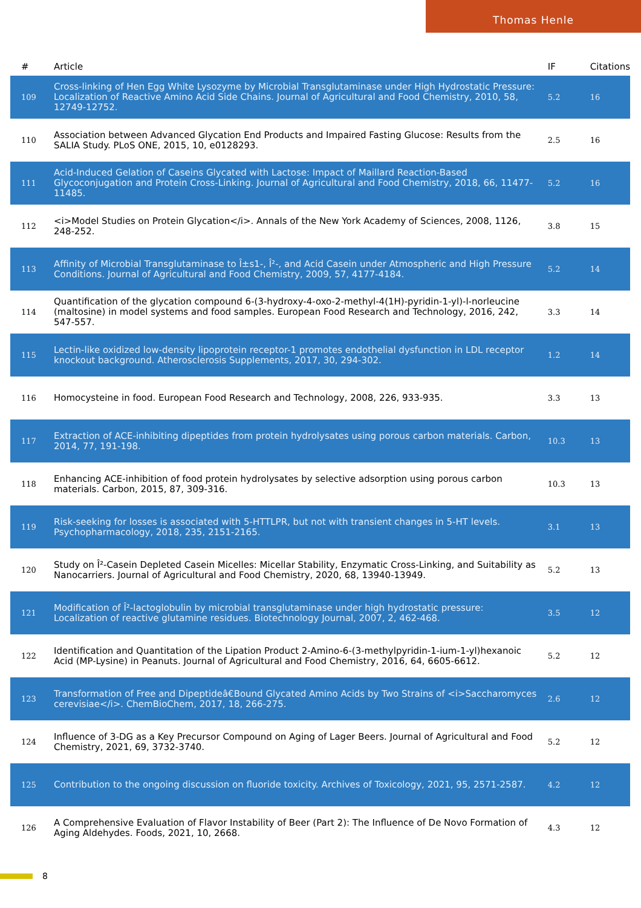Thomas Henle
| # | Article | IF | Citations |
| --- | --- | --- | --- |
| 109 | Cross-linking of Hen Egg White Lysozyme by Microbial Transglutaminase under High Hydrostatic Pressure: Localization of Reactive Amino Acid Side Chains. Journal of Agricultural and Food Chemistry, 2010, 58, 12749-12752. | 5.2 | 16 |
| 110 | Association between Advanced Glycation End Products and Impaired Fasting Glucose: Results from the SALIA Study. PLoS ONE, 2015, 10, e0128293. | 2.5 | 16 |
| 111 | Acid-Induced Gelation of Caseins Glycated with Lactose: Impact of Maillard Reaction-Based Glycoconjugation and Protein Cross-Linking. Journal of Agricultural and Food Chemistry, 2018, 66, 11477-11485. | 5.2 | 16 |
| 112 | <i>Model Studies on Protein Glycation</i>. Annals of the New York Academy of Sciences, 2008, 1126, 248-252. | 3.8 | 15 |
| 113 | Affinity of Microbial Transglutaminase to Î±s1-, Î²-, and Acid Casein under Atmospheric and High Pressure Conditions. Journal of Agricultural and Food Chemistry, 2009, 57, 4177-4184. | 5.2 | 14 |
| 114 | Quantification of the glycation compound 6-(3-hydroxy-4-oxo-2-methyl-4(1H)-pyridin-1-yl)-l-norleucine (maltosine) in model systems and food samples. European Food Research and Technology, 2016, 242, 547-557. | 3.3 | 14 |
| 115 | Lectin-like oxidized low-density lipoprotein receptor-1 promotes endothelial dysfunction in LDL receptor knockout background. Atherosclerosis Supplements, 2017, 30, 294-302. | 1.2 | 14 |
| 116 | Homocysteine in food. European Food Research and Technology, 2008, 226, 933-935. | 3.3 | 13 |
| 117 | Extraction of ACE-inhibiting dipeptides from protein hydrolysates using porous carbon materials. Carbon, 2014, 77, 191-198. | 10.3 | 13 |
| 118 | Enhancing ACE-inhibition of food protein hydrolysates by selective adsorption using porous carbon materials. Carbon, 2015, 87, 309-316. | 10.3 | 13 |
| 119 | Risk-seeking for losses is associated with 5-HTTLPR, but not with transient changes in 5-HT levels. Psychopharmacology, 2018, 235, 2151-2165. | 3.1 | 13 |
| 120 | Study on Î²-Casein Depleted Casein Micelles: Micellar Stability, Enzymatic Cross-Linking, and Suitability as Nanocarriers. Journal of Agricultural and Food Chemistry, 2020, 68, 13940-13949. | 5.2 | 13 |
| 121 | Modification of Î²-lactoglobulin by microbial transglutaminase under high hydrostatic pressure: Localization of reactive glutamine residues. Biotechnology Journal, 2007, 2, 462-468. | 3.5 | 12 |
| 122 | Identification and Quantitation of the Lipation Product 2-Amino-6-(3-methylpyridin-1-ium-1-yl)hexanoic Acid (MP-Lysine) in Peanuts. Journal of Agricultural and Food Chemistry, 2016, 64, 6605-6612. | 5.2 | 12 |
| 123 | Transformation of Free and Dipeptideâ€Bound Glycated Amino Acids by Two Strains of <i>Saccharomyces cerevisiae</i>. ChemBioChem, 2017, 18, 266-275. | 2.6 | 12 |
| 124 | Influence of 3-DG as a Key Precursor Compound on Aging of Lager Beers. Journal of Agricultural and Food Chemistry, 2021, 69, 3732-3740. | 5.2 | 12 |
| 125 | Contribution to the ongoing discussion on fluoride toxicity. Archives of Toxicology, 2021, 95, 2571-2587. | 4.2 | 12 |
| 126 | A Comprehensive Evaluation of Flavor Instability of Beer (Part 2): The Influence of De Novo Formation of Aging Aldehydes. Foods, 2021, 10, 2668. | 4.3 | 12 |
8